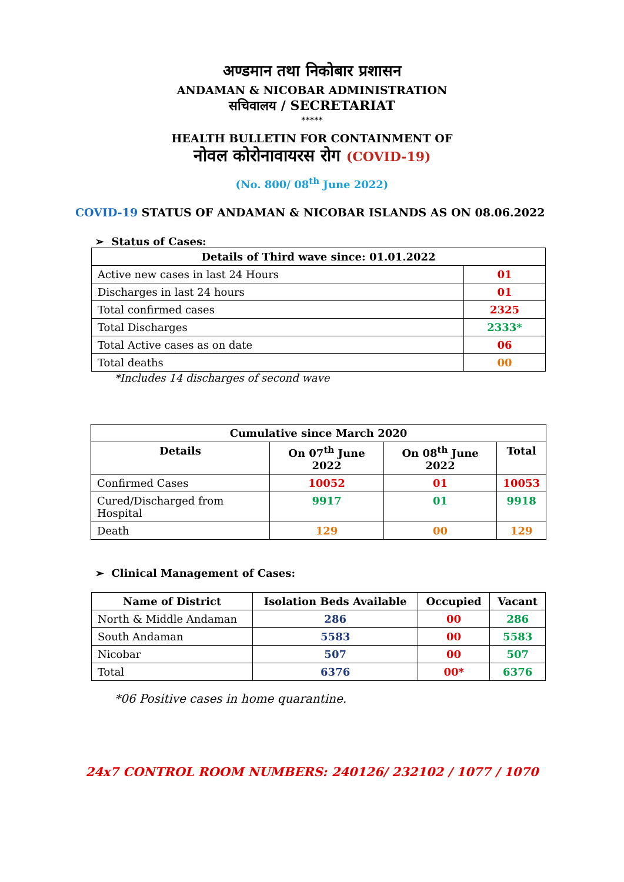अण्डमान तथा निकोबार प्रशासन
ANDAMAN & NICOBAR ADMINISTRATION
सचिवालय / SECRETARIAT
*****
HEALTH BULLETIN FOR CONTAINMENT OF
नोवल कोरोनावायरस रोग (COVID-19)
(No. 800/ 08<sup>th</sup> June 2022)
COVID-19 STATUS OF ANDAMAN & NICOBAR ISLANDS AS ON 08.06.2022
➢ Status of Cases:
| Details of Third wave since: 01.01.2022 | |
| --- | --- |
| Active new cases in last 24 Hours | 01 |
| Discharges in last 24 hours | 01 |
| Total confirmed cases | 2325 |
| Total Discharges | 2333* |
| Total Active cases as on date | 06 |
| Total deaths | 00 |
*Includes 14 discharges of second wave
| Cumulative since March 2020 | | | |
| --- | --- | --- | --- |
| Details | On 07<sup>th</sup> June 2022 | On 08<sup>th</sup> June 2022 | Total |
| Confirmed Cases | 10052 | 01 | 10053 |
| Cured/Discharged from Hospital | 9917 | 01 | 9918 |
| Death | 129 | 00 | 129 |
➢ Clinical Management of Cases:
| Name of District | Isolation Beds Available | Occupied | Vacant |
| --- | --- | --- | --- |
| North & Middle Andaman | 286 | 00 | 286 |
| South Andaman | 5583 | 00 | 5583 |
| Nicobar | 507 | 00 | 507 |
| Total | 6376 | 00* | 6376 |
*06 Positive cases in home quarantine.
24x7 CONTROL ROOM NUMBERS: 240126/ 232102 / 1077 / 1070